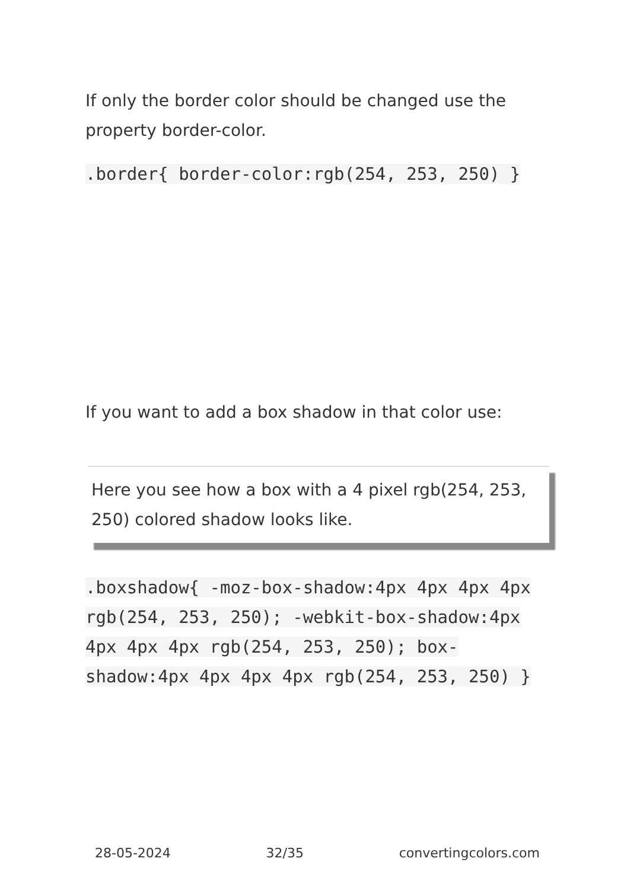If only the border color should be changed use the property border-color.
.border{ border-color:rgb(254, 253, 250) }
If you want to add a box shadow in that color use:
Here you see how a box with a 4 pixel rgb(254, 253, 250) colored shadow looks like.
.boxshadow{ -moz-box-shadow:4px 4px 4px 4px rgb(254, 253, 250); -webkit-box-shadow:4px 4px 4px 4px rgb(254, 253, 250); box-shadow:4px 4px 4px 4px rgb(254, 253, 250) }
28-05-2024 32/35 convertingcolors.com